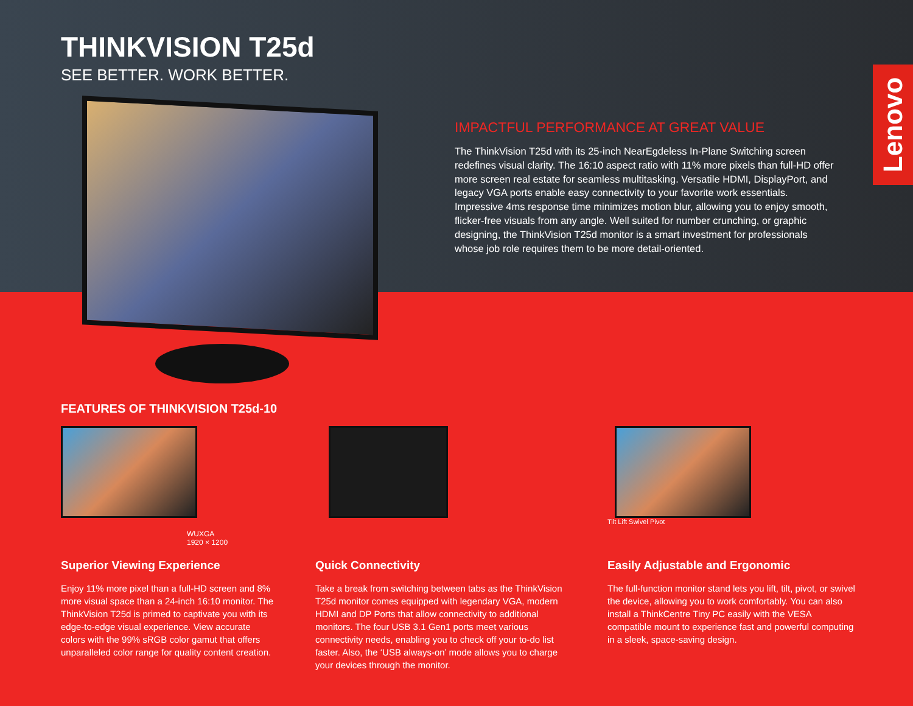THINKVISION T25d
SEE BETTER. WORK BETTER.
IMPACTFUL PERFORMANCE AT GREAT VALUE
The ThinkVision T25d with its 25-inch NearEgdeless In-Plane Switching screen redefines visual clarity. The 16:10 aspect ratio with 11% more pixels than full-HD offer more screen real estate for seamless multitasking. Versatile HDMI, DisplayPort, and legacy VGA ports enable easy connectivity to your favorite work essentials. Impressive 4ms response time minimizes motion blur, allowing you to enjoy smooth, flicker-free visuals from any angle. Well suited for number crunching, or graphic designing, the ThinkVision T25d monitor is a smart investment for professionals whose job role requires them to be more detail-oriented.
Lenovo
FEATURES OF THINKVISION T25d-10
WUXGA
1920 × 1200
Superior Viewing Experience
Enjoy 11% more pixel than a full-HD screen and 8% more visual space than a 24-inch 16:10 monitor. The ThinkVision T25d is primed to captivate you with its edge-to-edge visual experience. View accurate colors with the 99% sRGB color gamut that offers unparalleled color range for quality content creation.
Quick Connectivity
Take a break from switching between tabs as the ThinkVision T25d monitor comes equipped with legendary VGA, modern HDMI and DP Ports that allow connectivity to additional monitors. The four USB 3.1 Gen1 ports meet various connectivity needs, enabling you to check off your to-do list faster. Also, the ‘USB always-on’ mode allows you to charge your devices through the monitor.
Tilt Lift Swivel Pivot
Easily Adjustable and Ergonomic
The full-function monitor stand lets you lift, tilt, pivot, or swivel the device, allowing you to work comfortably. You can also install a ThinkCentre Tiny PC easily with the VESA compatible mount to experience fast and powerful computing in a sleek, space-saving design.